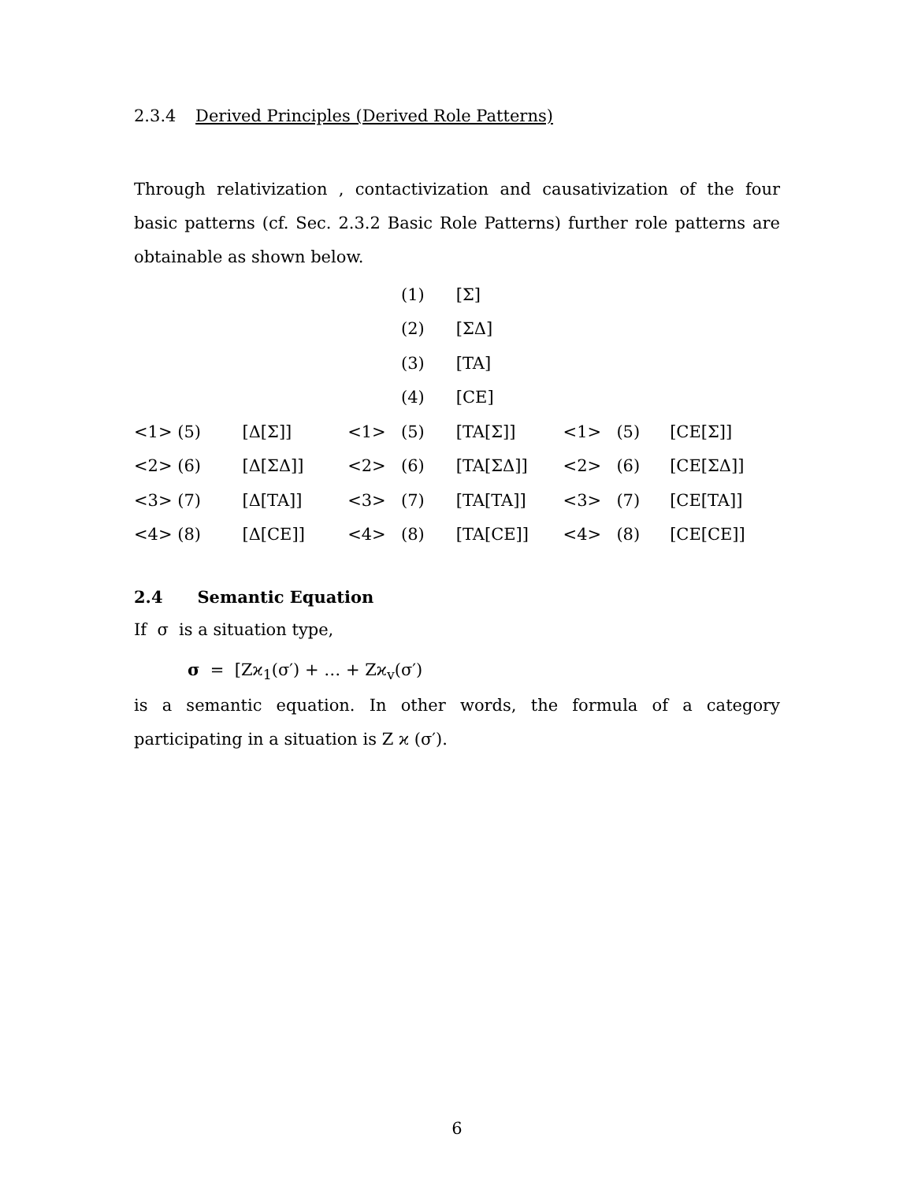2.3.4 Derived Principles (Derived Role Patterns)
Through relativization , contactivization and causativization of the four basic patterns (cf. Sec. 2.3.2 Basic Role Patterns) further role patterns are obtainable as shown below.
| | | | (1) | [Σ] | | | |
| | | | (2) | [ΣΔ] | | | |
| | | | (3) | [TA] | | | |
| | | | (4) | [CE] | | | |
| <1> (5) | [Δ[Σ]] | <1> | (5) | [TA[Σ]] | <1> | (5) | [CE[Σ]] |
| <2> (6) | [Δ[ΣΔ]] | <2> | (6) | [TA[ΣΔ]] | <2> | (6) | [CE[ΣΔ]] |
| <3> (7) | [Δ[TA]] | <3> | (7) | [TA[TA]] | <3> | (7) | [CE[TA]] |
| <4> (8) | [Δ[CE]] | <4> | (8) | [TA[CE]] | <4> | (8) | [CE[CE]] |
2.4 Semantic Equation
If σ is a situation type,
σ = [Zϰ<sub>1</sub>(σ′) + … + Zϰ<sub>v</sub>(σ′)
is a semantic equation. In other words, the formula of a category participating in a situation is Z ϰ (σ′).
6